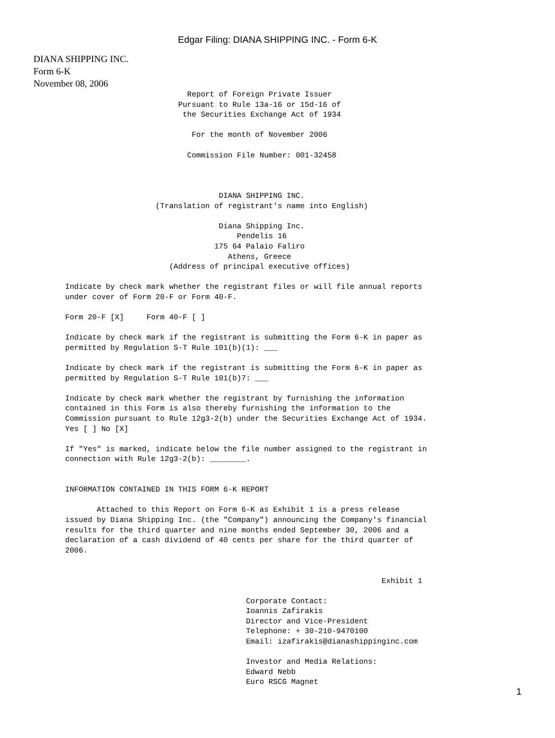Edgar Filing: DIANA SHIPPING INC. - Form 6-K
DIANA SHIPPING INC.
Form 6-K
November 08, 2006
                                  Report of Foreign Private Issuer
                                Pursuant to Rule 13a-16 or 15d-16 of
                                 the Securities Exchange Act of 1934

                                   For the month of November 2006

                                  Commission File Number: 001-32458



                                         DIANA SHIPPING INC.
                           (Translation of registrant's name into English)

                                         Diana Shipping Inc.
                                             Pendelis 16
                                        175 64 Palaio Faliro
                                           Athens, Greece
                              (Address of principal executive offices)

       Indicate by check mark whether the registrant files or will file annual reports
       under cover of Form 20-F or Form 40-F.

       Form 20-F [X]     Form 40-F [ ]

       Indicate by check mark if the registrant is submitting the Form 6-K in paper as
       permitted by Regulation S-T Rule 101(b)(1): ___

       Indicate by check mark if the registrant is submitting the Form 6-K in paper as
       permitted by Regulation S-T Rule 101(b)7: ___

       Indicate by check mark whether the registrant by furnishing the information
       contained in this Form is also thereby furnishing the information to the
       Commission pursuant to Rule 12g3-2(b) under the Securities Exchange Act of 1934.
       Yes [ ] No [X]

       If "Yes" is marked, indicate below the file number assigned to the registrant in
       connection with Rule 12g3-2(b): ________.


       INFORMATION CONTAINED IN THIS FORM 6-K REPORT

              Attached to this Report on Form 6-K as Exhibit 1 is a press release
       issued by Diana Shipping Inc. (the "Company") announcing the Company's financial
       results for the third quarter and nine months ended September 30, 2006 and a
       declaration of a cash dividend of 40 cents per share for the third quarter of
       2006.


                                                                             Exhibit 1

                                               Corporate Contact:
                                               Ioannis Zafirakis
                                               Director and Vice-President
                                               Telephone: + 30-210-9470100
                                               Email: izafirakis@dianashippinginc.com

                                               Investor and Media Relations:
                                               Edward Nebb
                                               Euro RSCG Magnet
1